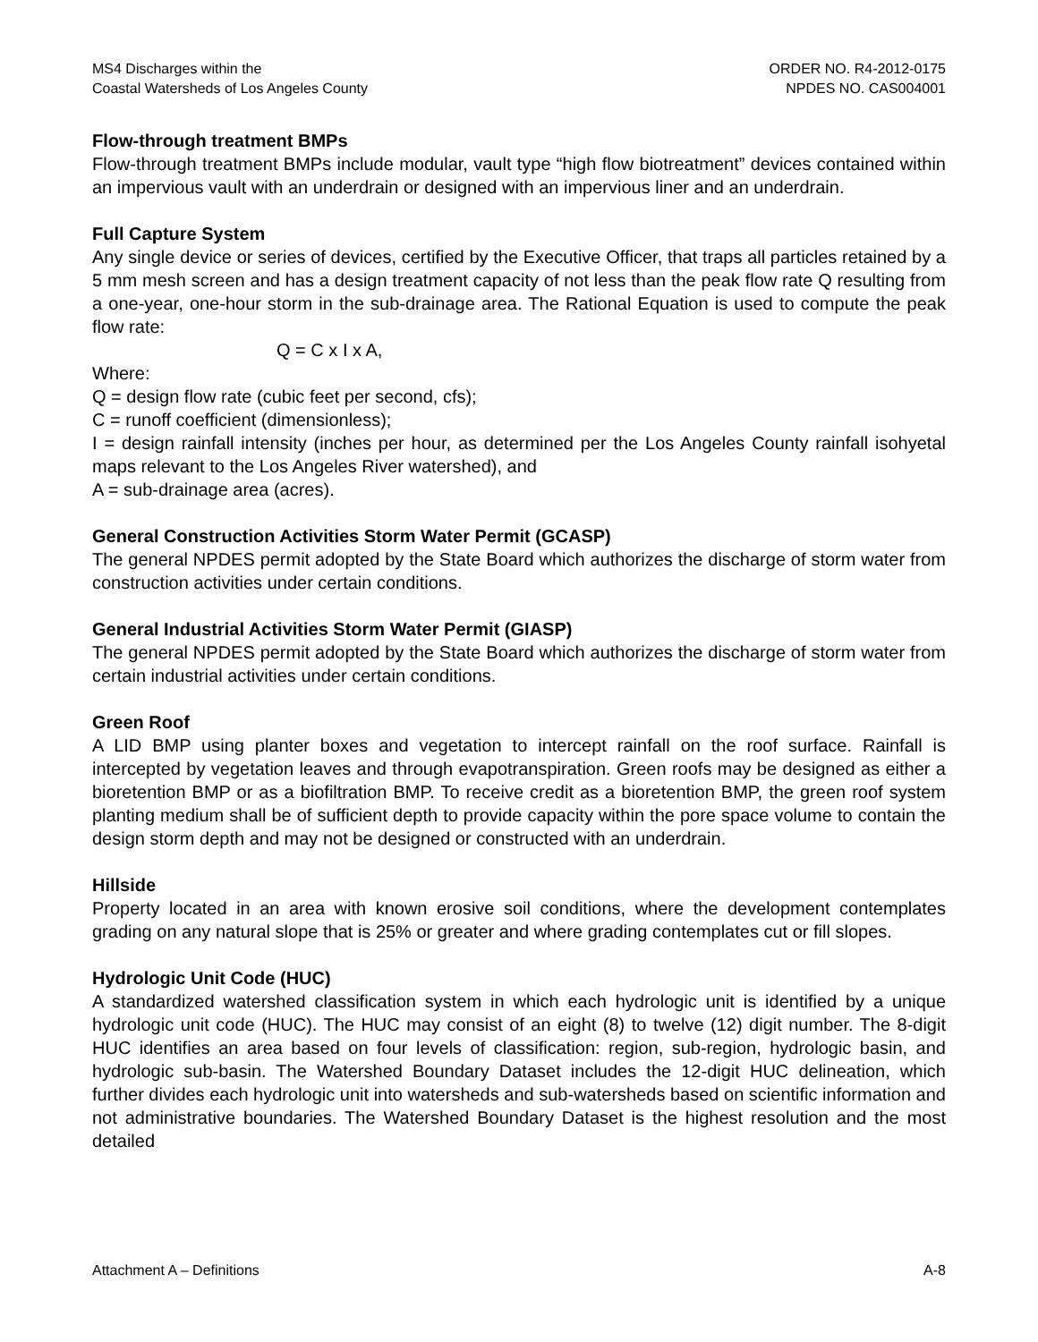MS4 Discharges within the
Coastal Watersheds of Los Angeles County
ORDER NO. R4-2012-0175
NPDES NO. CAS004001
Flow-through treatment BMPs
Flow-through treatment BMPs include modular, vault type “high flow biotreatment” devices contained within an impervious vault with an underdrain or designed with an impervious liner and an underdrain.
Full Capture System
Any single device or series of devices, certified by the Executive Officer, that traps all particles retained by a 5 mm mesh screen and has a design treatment capacity of not less than the peak flow rate Q resulting from a one-year, one-hour storm in the sub-drainage area. The Rational Equation is used to compute the peak flow rate:
Q = C x I x A,
Where:
Q = design flow rate (cubic feet per second, cfs);
C = runoff coefficient (dimensionless);
I = design rainfall intensity (inches per hour, as determined per the Los Angeles County rainfall isohyetal maps relevant to the Los Angeles River watershed), and
A = sub-drainage area (acres).
General Construction Activities Storm Water Permit (GCASP)
The general NPDES permit adopted by the State Board which authorizes the discharge of storm water from construction activities under certain conditions.
General Industrial Activities Storm Water Permit (GIASP)
The general NPDES permit adopted by the State Board which authorizes the discharge of storm water from certain industrial activities under certain conditions.
Green Roof
A LID BMP using planter boxes and vegetation to intercept rainfall on the roof surface. Rainfall is intercepted by vegetation leaves and through evapotranspiration. Green roofs may be designed as either a bioretention BMP or as a biofiltration BMP. To receive credit as a bioretention BMP, the green roof system planting medium shall be of sufficient depth to provide capacity within the pore space volume to contain the design storm depth and may not be designed or constructed with an underdrain.
Hillside
Property located in an area with known erosive soil conditions, where the development contemplates grading on any natural slope that is 25% or greater and where grading contemplates cut or fill slopes.
Hydrologic Unit Code (HUC)
A standardized watershed classification system in which each hydrologic unit is identified by a unique hydrologic unit code (HUC). The HUC may consist of an eight (8) to twelve (12) digit number. The 8-digit HUC identifies an area based on four levels of classification: region, sub-region, hydrologic basin, and hydrologic sub-basin. The Watershed Boundary Dataset includes the 12-digit HUC delineation, which further divides each hydrologic unit into watersheds and sub-watersheds based on scientific information and not administrative boundaries. The Watershed Boundary Dataset is the highest resolution and the most detailed
Attachment A – Definitions A-8